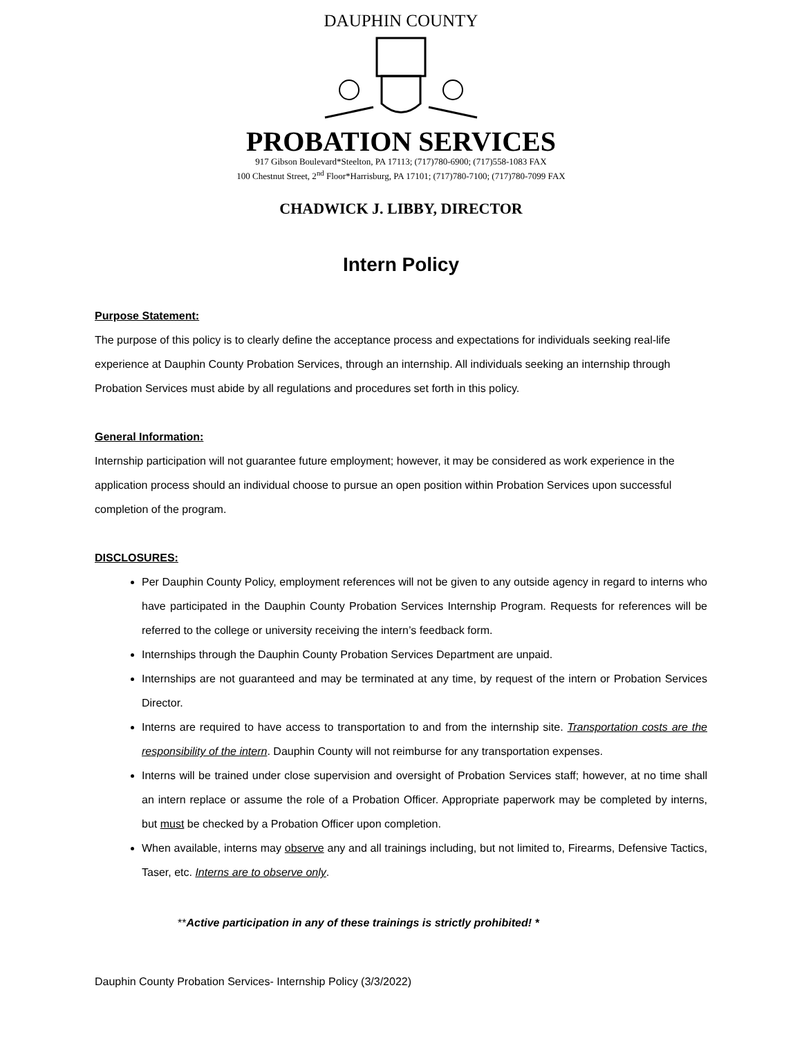DAUPHIN COUNTY
PROBATION SERVICES
917 Gibson Boulevard*Steelton, PA 17113; (717)780-6900; (717)558-1083 FAX
100 Chestnut Street, 2<sup>nd</sup> Floor*Harrisburg, PA 17101; (717)780-7100; (717)780-7099 FAX
CHADWICK J. LIBBY, DIRECTOR
Intern Policy
Purpose Statement:
The purpose of this policy is to clearly define the acceptance process and expectations for individuals seeking real-life experience at Dauphin County Probation Services, through an internship. All individuals seeking an internship through Probation Services must abide by all regulations and procedures set forth in this policy.
General Information:
Internship participation will not guarantee future employment; however, it may be considered as work experience in the application process should an individual choose to pursue an open position within Probation Services upon successful completion of the program.
DISCLOSURES:
Per Dauphin County Policy, employment references will not be given to any outside agency in regard to interns who have participated in the Dauphin County Probation Services Internship Program. Requests for references will be referred to the college or university receiving the intern’s feedback form.
Internships through the Dauphin County Probation Services Department are unpaid.
Internships are not guaranteed and may be terminated at any time, by request of the intern or Probation Services Director.
Interns are required to have access to transportation to and from the internship site. Transportation costs are the responsibility of the intern. Dauphin County will not reimburse for any transportation expenses.
Interns will be trained under close supervision and oversight of Probation Services staff; however, at no time shall an intern replace or assume the role of a Probation Officer. Appropriate paperwork may be completed by interns, but must be checked by a Probation Officer upon completion.
When available, interns may observe any and all trainings including, but not limited to, Firearms, Defensive Tactics, Taser, etc. Interns are to observe only.
**Active participation in any of these trainings is strictly prohibited! *
Dauphin County Probation Services- Internship Policy (3/3/2022)